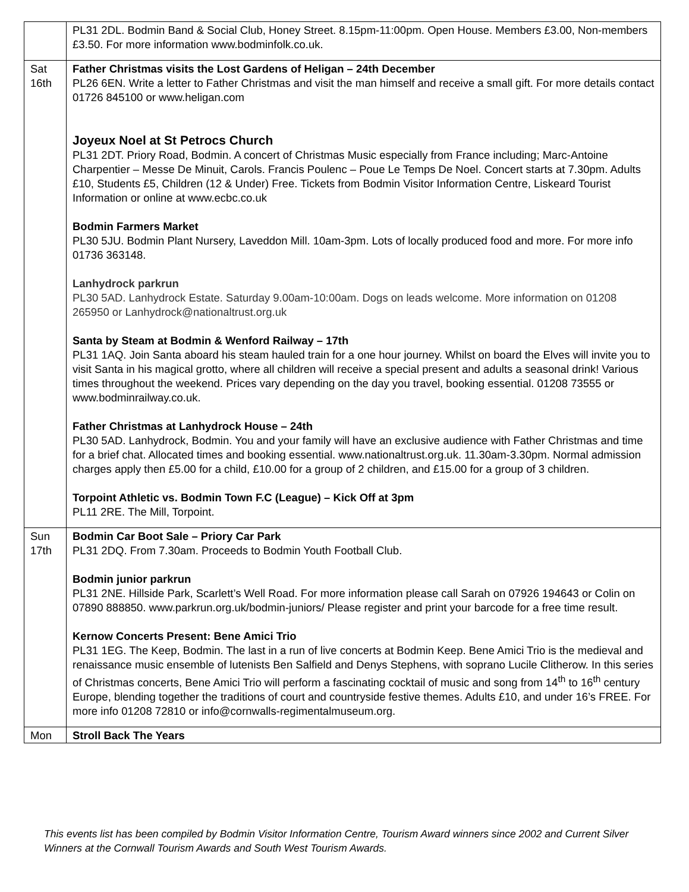| | PL31 2DL. Bodmin Band & Social Club, Honey Street. 8.15pm-11:00pm. Open House. Members £3.00, Non-members £3.50. For more information www.bodminfolk.co.uk. |
| Sat 16th | Father Christmas visits the Lost Gardens of Heligan – 24th December PL26 6EN. Write a letter to Father Christmas and visit the man himself and receive a small gift. For more details contact 01726 845100 or www.heligan.com Joyeux Noel at St Petrocs Church PL31 2DT. Priory Road, Bodmin. A concert of Christmas Music especially from France including; Marc-Antoine Charpentier – Messe De Minuit, Carols. Francis Poulenc – Poue Le Temps De Noel. Concert starts at 7.30pm. Adults £10, Students £5, Children (12 & Under) Free. Tickets from Bodmin Visitor Information Centre, Liskeard Tourist Information or online at www.ecbc.co.uk Bodmin Farmers Market PL30 5JU. Bodmin Plant Nursery, Laveddon Mill. 10am-3pm. Lots of locally produced food and more. For more info 01736 363148. Lanhydrock parkrun PL30 5AD. Lanhydrock Estate. Saturday 9.00am-10:00am. Dogs on leads welcome. More information on 01208 265950 or Lanhydrock@nationaltrust.org.uk Santa by Steam at Bodmin & Wenford Railway – 17th PL31 1AQ. Join Santa aboard his steam hauled train for a one hour journey. Whilst on board the Elves will invite you to visit Santa in his magical grotto, where all children will receive a special present and adults a seasonal drink! Various times throughout the weekend. Prices vary depending on the day you travel, booking essential. 01208 73555 or www.bodminrailway.co.uk. Father Christmas at Lanhydrock House – 24th PL30 5AD. Lanhydrock, Bodmin. You and your family will have an exclusive audience with Father Christmas and time for a brief chat. Allocated times and booking essential. www.nationaltrust.org.uk. 11.30am-3.30pm. Normal admission charges apply then £5.00 for a child, £10.00 for a group of 2 children, and £15.00 for a group of 3 children. Torpoint Athletic vs. Bodmin Town F.C (League) – Kick Off at 3pm PL11 2RE. The Mill, Torpoint. |
| Sun 17th | Bodmin Car Boot Sale – Priory Car Park PL31 2DQ. From 7.30am. Proceeds to Bodmin Youth Football Club. Bodmin junior parkrun PL31 2NE. Hillside Park, Scarlett’s Well Road. For more information please call Sarah on 07926 194643 or Colin on 07890 888850. www.parkrun.org.uk/bodmin-juniors/ Please register and print your barcode for a free time result. Kernow Concerts Present: Bene Amici Trio PL31 1EG. The Keep, Bodmin. The last in a run of live concerts at Bodmin Keep. Bene Amici Trio is the medieval and renaissance music ensemble of lutenists Ben Salfield and Denys Stephens, with soprano Lucile Clitherow. In this series of Christmas concerts, Bene Amici Trio will perform a fascinating cocktail of music and song from 14<sup>th</sup> to 16<sup>th</sup> century Europe, blending together the traditions of court and countryside festive themes. Adults £10, and under 16’s FREE. For more info 01208 72810 or info@cornwalls-regimentalmuseum.org. |
| Mon | Stroll Back The Years |
This events list has been compiled by Bodmin Visitor Information Centre, Tourism Award winners since 2002 and Current Silver Winners at the Cornwall Tourism Awards and South West Tourism Awards.